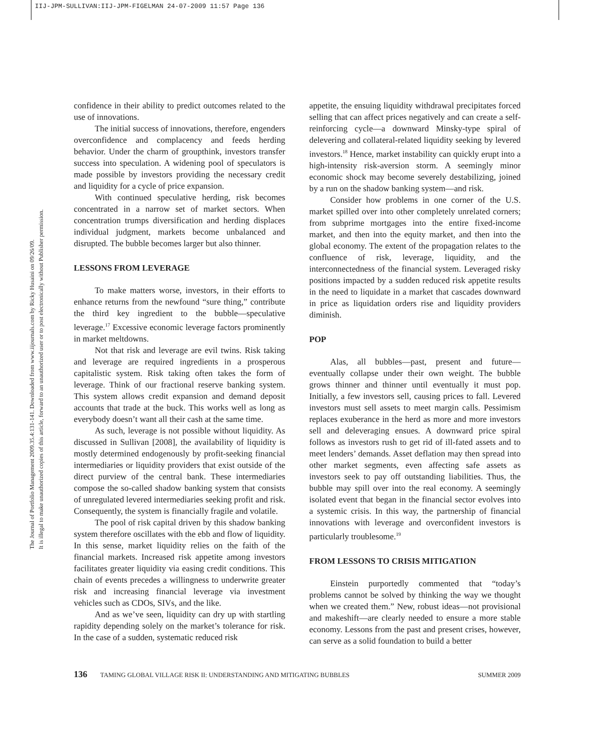IIJ-JPM-SULLIVAN:IIJ-JPM-FIGELMAN 24-07-2009 11:57 Page 136
The Journal of Portfolio Management 2009.35.4:131-141. Downloaded from www.iijournals.com by Ricky Husaini on 09/26/09.
It is illegal to make unauthorized copies of this article, forward to an unauthorized user or to post electronically without Publisher permission.
confidence in their ability to predict outcomes related to the use of innovations.
The initial success of innovations, therefore, engenders overconfidence and complacency and feeds herding behavior. Under the charm of groupthink, investors transfer success into speculation. A widening pool of speculators is made possible by investors providing the necessary credit and liquidity for a cycle of price expansion.
With continued speculative herding, risk becomes concentrated in a narrow set of market sectors. When concentration trumps diversification and herding displaces individual judgment, markets become unbalanced and disrupted. The bubble becomes larger but also thinner.
LESSONS FROM LEVERAGE
To make matters worse, investors, in their efforts to enhance returns from the newfound “sure thing,” contribute the third key ingredient to the bubble—speculative leverage.<sup>17</sup> Excessive economic leverage factors prominently in market meltdowns.
Not that risk and leverage are evil twins. Risk taking and leverage are required ingredients in a prosperous capitalistic system. Risk taking often takes the form of leverage. Think of our fractional reserve banking system. This system allows credit expansion and demand deposit accounts that trade at the buck. This works well as long as everybody doesn’t want all their cash at the same time.
As such, leverage is not possible without liquidity. As discussed in Sullivan [2008], the availability of liquidity is mostly determined endogenously by profit-seeking financial intermediaries or liquidity providers that exist outside of the direct purview of the central bank. These intermediaries compose the so-called shadow banking system that consists of unregulated levered intermediaries seeking profit and risk. Consequently, the system is financially fragile and volatile.
The pool of risk capital driven by this shadow banking system therefore oscillates with the ebb and flow of liquidity. In this sense, market liquidity relies on the faith of the financial markets. Increased risk appetite among investors facilitates greater liquidity via easing credit conditions. This chain of events precedes a willingness to underwrite greater risk and increasing financial leverage via investment vehicles such as CDOs, SIVs, and the like.
And as we’ve seen, liquidity can dry up with startling rapidity depending solely on the market’s tolerance for risk. In the case of a sudden, systematic reduced risk
appetite, the ensuing liquidity withdrawal precipitates forced selling that can affect prices negatively and can create a self-reinforcing cycle—a downward Minsky-type spiral of delevering and collateral-related liquidity seeking by levered investors.<sup>18</sup> Hence, market instability can quickly erupt into a high-intensity risk-aversion storm. A seemingly minor economic shock may become severely destabilizing, joined by a run on the shadow banking system—and risk.
Consider how problems in one corner of the U.S. market spilled over into other completely unrelated corners; from subprime mortgages into the entire fixed-income market, and then into the equity market, and then into the global economy. The extent of the propagation relates to the confluence of risk, leverage, liquidity, and the interconnectedness of the financial system. Leveraged risky positions impacted by a sudden reduced risk appetite results in the need to liquidate in a market that cascades downward in price as liquidation orders rise and liquidity providers diminish.
POP
Alas, all bubbles—past, present and future—eventually collapse under their own weight. The bubble grows thinner and thinner until eventually it must pop. Initially, a few investors sell, causing prices to fall. Levered investors must sell assets to meet margin calls. Pessimism replaces exuberance in the herd as more and more investors sell and deleveraging ensues. A downward price spiral follows as investors rush to get rid of ill-fated assets and to meet lenders’ demands. Asset deflation may then spread into other market segments, even affecting safe assets as investors seek to pay off outstanding liabilities. Thus, the bubble may spill over into the real economy. A seemingly isolated event that began in the financial sector evolves into a systemic crisis. In this way, the partnership of financial innovations with leverage and overconfident investors is particularly troublesome.<sup>19</sup>
FROM LESSONS TO CRISIS MITIGATION
Einstein purportedly commented that “today’s problems cannot be solved by thinking the way we thought when we created them.” New, robust ideas—not provisional and makeshift—are clearly needed to ensure a more stable economy. Lessons from the past and present crises, however, can serve as a solid foundation to build a better
136 TAMING GLOBAL VILLAGE RISK II: UNDERSTANDING AND MITIGATING BUBBLES SUMMER 2009